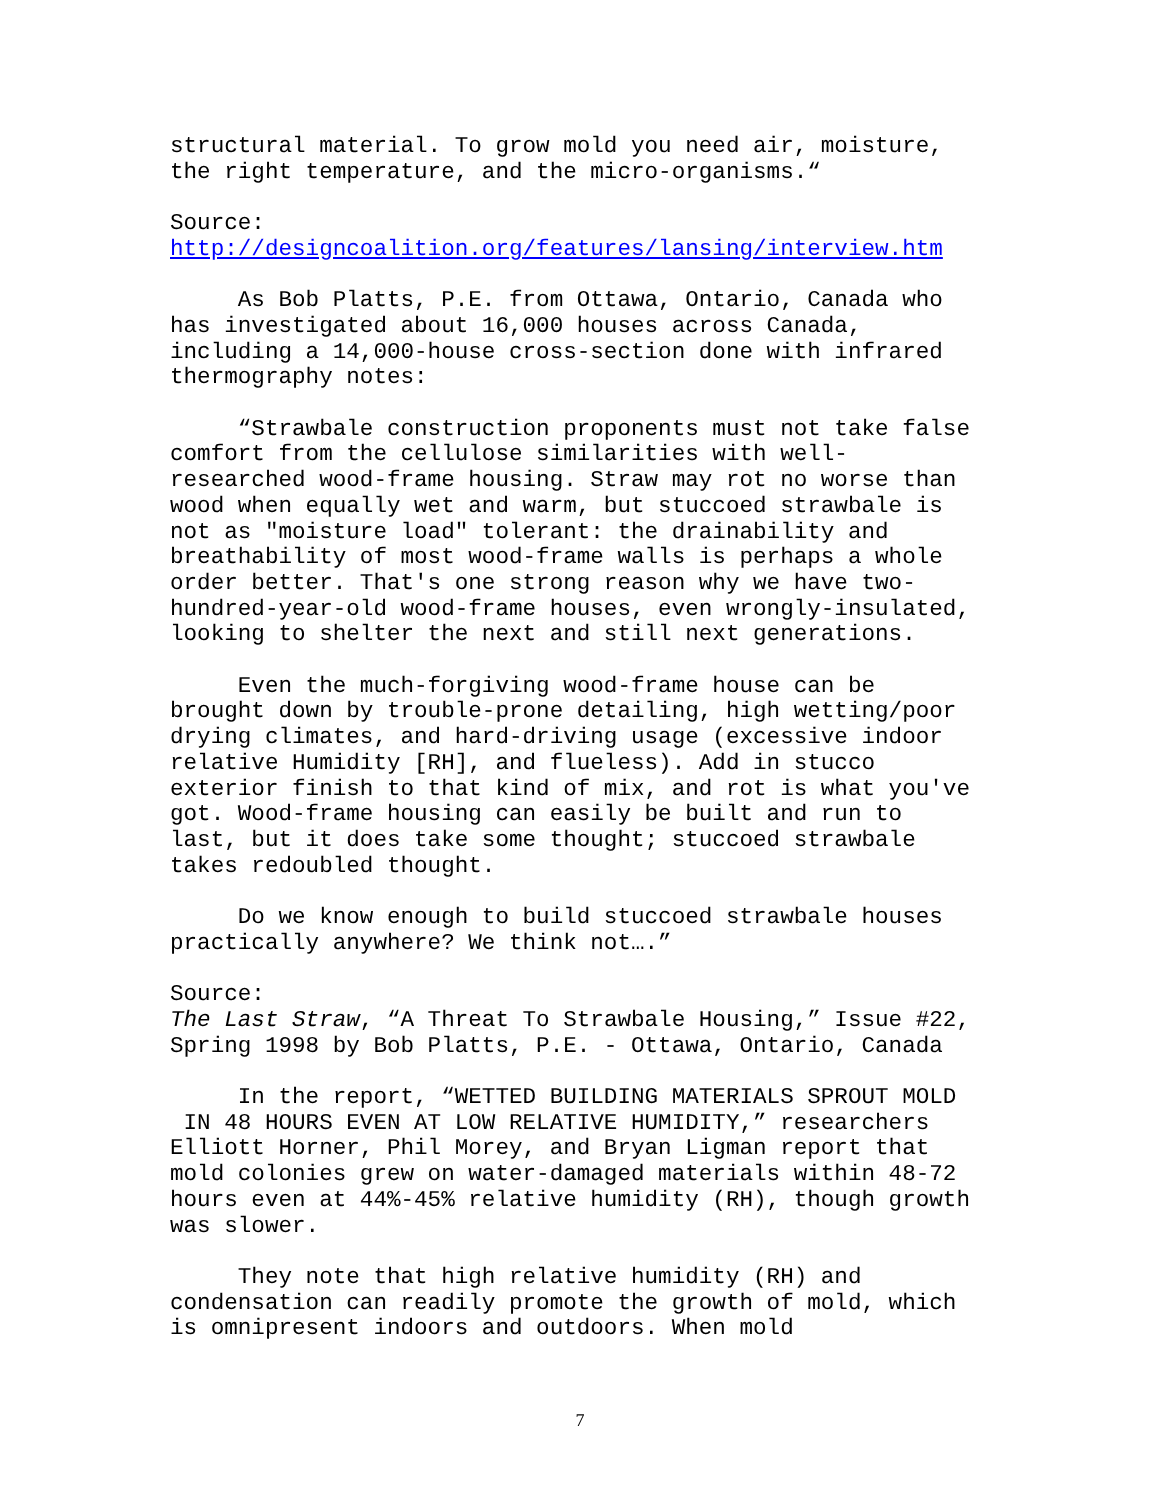structural material. To grow mold you need air, moisture, the right temperature, and the micro-organisms.“ Source: http://designcoalition.org/features/lansing/interview.htm As Bob Platts, P.E. from Ottawa, Ontario, Canada who has investigated about 16,000 houses across Canada, including a 14,000-house cross-section done with infrared thermography notes: “Strawbale construction proponents must not take false comfort from the cellulose similarities with well- researched wood-frame housing. Straw may rot no worse than wood when equally wet and warm, but stuccoed strawbale is not as "moisture load" tolerant: the drainability and breathability of most wood-frame walls is perhaps a whole order better. That's one strong reason why we have two- hundred-year-old wood-frame houses, even wrongly-insulated, looking to shelter the next and still next generations. Even the much-forgiving wood-frame house can be brought down by trouble-prone detailing, high wetting/poor drying climates, and hard-driving usage (excessive indoor relative Humidity [RH], and flueless). Add in stucco exterior finish to that kind of mix, and rot is what you've got. Wood-frame housing can easily be built and run to last, but it does take some thought; stuccoed strawbale takes redoubled thought. Do we know enough to build stuccoed strawbale houses practically anywhere? We think not….” Source: The Last Straw, “A Threat To Strawbale Housing,” Issue #22, Spring 1998 by Bob Platts, P.E. - Ottawa, Ontario, Canada In the report, “WETTED BUILDING MATERIALS SPROUT MOLD IN 48 HOURS EVEN AT LOW RELATIVE HUMIDITY,” researchers Elliott Horner, Phil Morey, and Bryan Ligman report that mold colonies grew on water-damaged materials within 48-72 hours even at 44%-45% relative humidity (RH), though growth was slower. They note that high relative humidity (RH) and condensation can readily promote the growth of mold, which is omnipresent indoors and outdoors. When mold
7